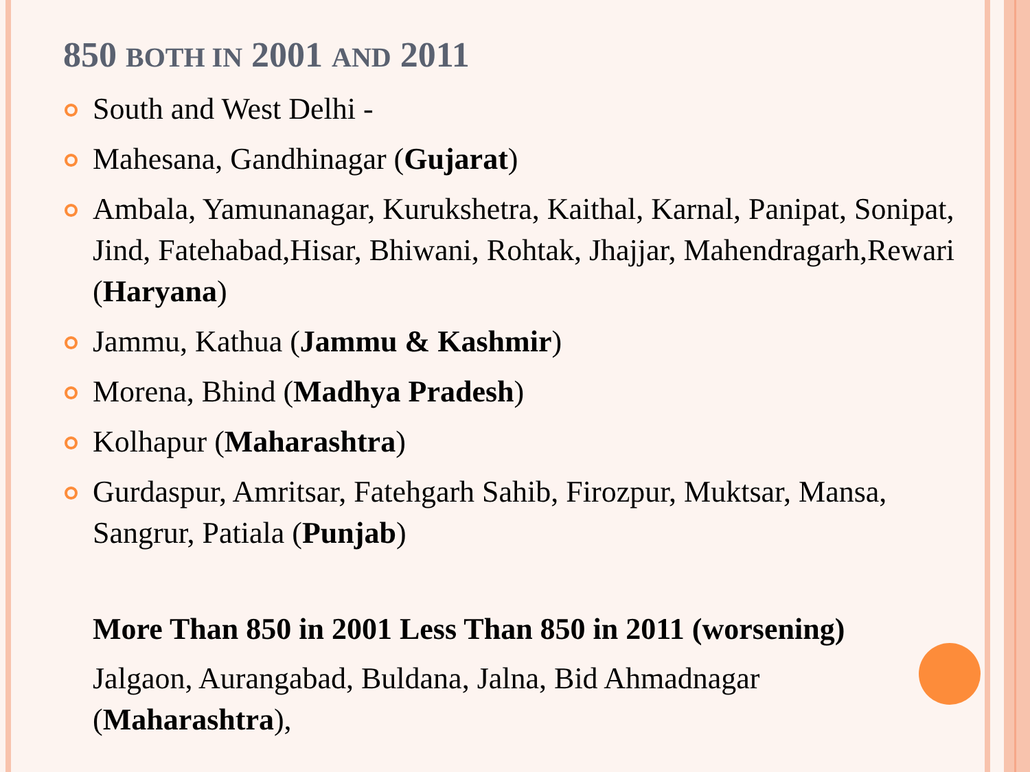850 BOTH IN 2001 AND 2011
South and West Delhi -
Mahesana, Gandhinagar (Gujarat)
Ambala, Yamunanagar, Kurukshetra, Kaithal, Karnal, Panipat, Sonipat, Jind, Fatehabad,Hisar, Bhiwani, Rohtak, Jhajjar, Mahendragarh,Rewari (Haryana)
Jammu, Kathua (Jammu & Kashmir)
Morena, Bhind (Madhya Pradesh)
Kolhapur (Maharashtra)
Gurdaspur, Amritsar, Fatehgarh Sahib, Firozpur, Muktsar, Mansa, Sangrur, Patiala (Punjab)
More Than 850 in 2001 Less Than 850 in 2011 (worsening)
Jalgaon, Aurangabad, Buldana, Jalna, Bid Ahmadnagar (Maharashtra),